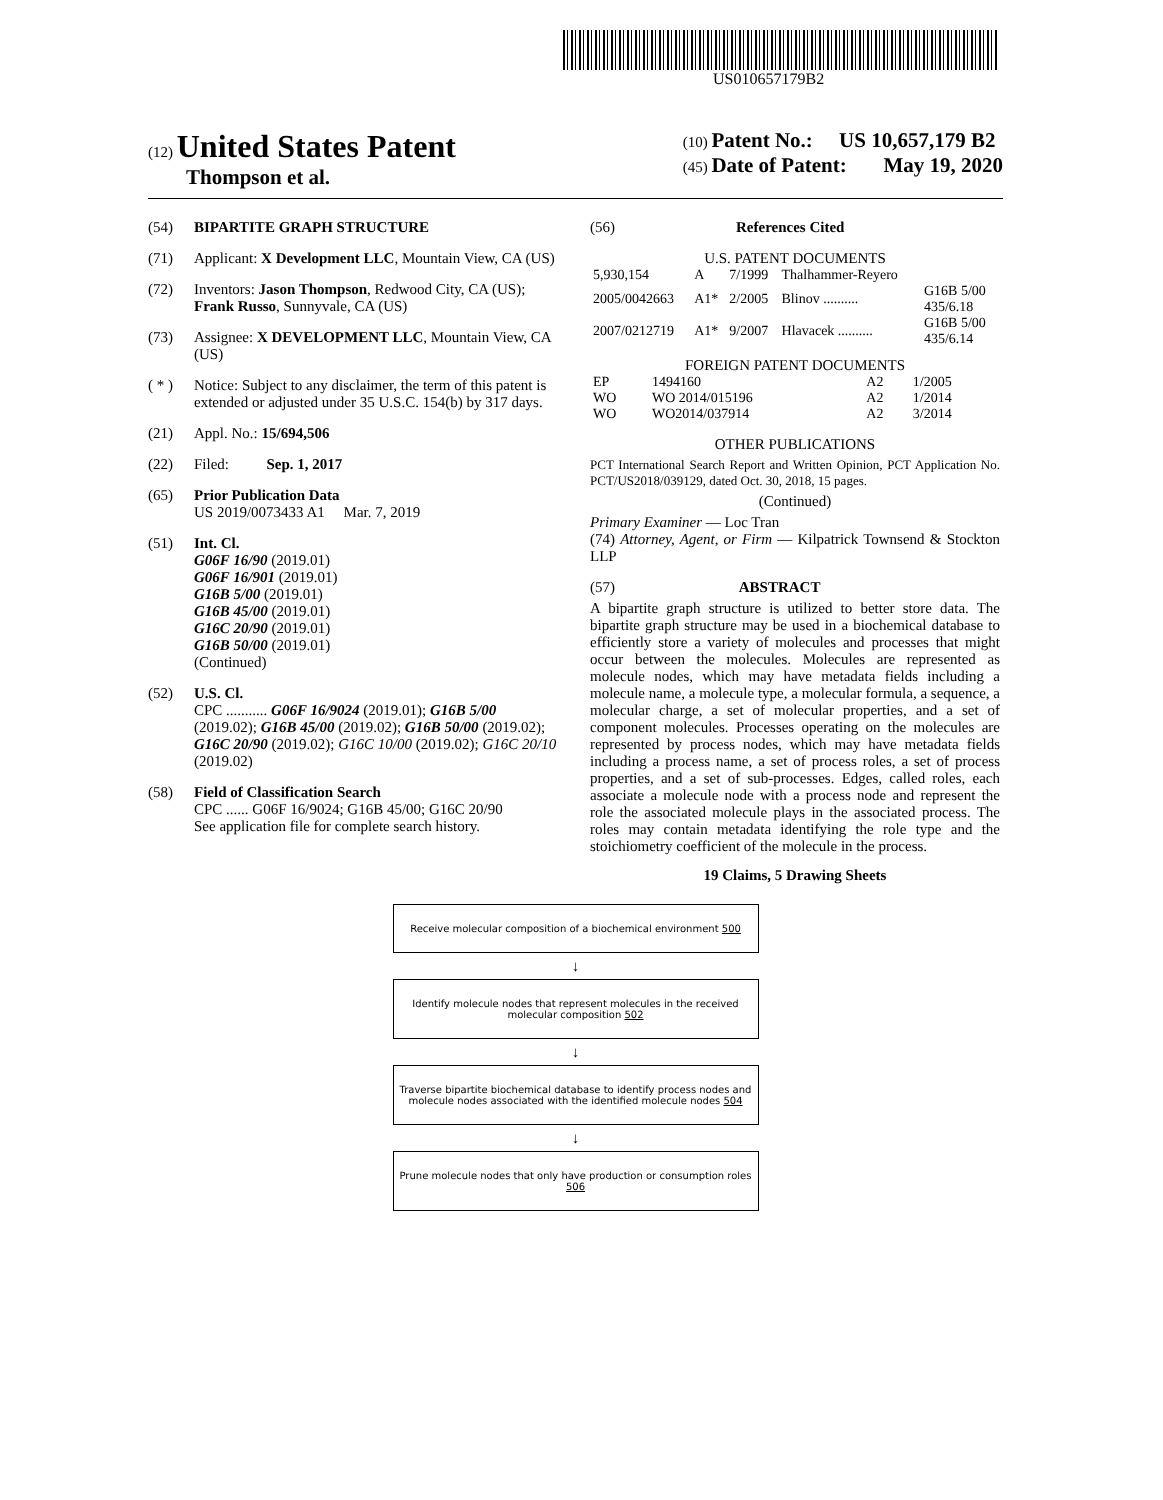US010657179B2
(12) United States Patent
Thompson et al.
(10) Patent No.: US 10,657,179 B2
(45) Date of Patent: May 19, 2020
(54) BIPARTITE GRAPH STRUCTURE
(71) Applicant: X Development LLC, Mountain View, CA (US)
(72) Inventors: Jason Thompson, Redwood City, CA (US); Frank Russo, Sunnyvale, CA (US)
(73) Assignee: X DEVELOPMENT LLC, Mountain View, CA (US)
( * ) Notice: Subject to any disclaimer, the term of this patent is extended or adjusted under 35 U.S.C. 154(b) by 317 days.
(21) Appl. No.: 15/694,506
(22) Filed: Sep. 1, 2017
(65) Prior Publication Data
US 2019/0073433 A1 Mar. 7, 2019
(51) Int. Cl.
G06F 16/90 (2019.01)
G06F 16/901 (2019.01)
G16B 5/00 (2019.01)
G16B 45/00 (2019.01)
G16C 20/90 (2019.01)
G16B 50/00 (2019.01)
(Continued)
(52) U.S. Cl.
CPC ........... G06F 16/9024 (2019.01); G16B 5/00 (2019.02); G16B 45/00 (2019.02); G16B 50/00 (2019.02); G16C 20/90 (2019.02); G16C 10/00 (2019.02); G16C 20/10 (2019.02)
(58) Field of Classification Search
CPC ...... G06F 16/9024; G16B 45/00; G16C 20/90
See application file for complete search history.
(56) References Cited
U.S. PATENT DOCUMENTS
| 5,930,154 | A | 7/1999 | Thalhammer-Reyero | |
| 2005/0042663 | A1* | 2/2005 | Blinov .......... | G16B 5/00 435/6.18 |
| 2007/0212719 | A1* | 9/2007 | Hlavacek .......... | G16B 5/00 435/6.14 |
FOREIGN PATENT DOCUMENTS
| EP | 1494160 | A2 | 1/2005 |
| WO | WO 2014/015196 | A2 | 1/2014 |
| WO | WO2014/037914 | A2 | 3/2014 |
OTHER PUBLICATIONS
PCT International Search Report and Written Opinion, PCT Application No. PCT/US2018/039129, dated Oct. 30, 2018, 15 pages.
(Continued)
Primary Examiner — Loc Tran
(74) Attorney, Agent, or Firm — Kilpatrick Townsend & Stockton LLP
(57) ABSTRACT
A bipartite graph structure is utilized to better store data. The bipartite graph structure may be used in a biochemical database to efficiently store a variety of molecules and processes that might occur between the molecules. Molecules are represented as molecule nodes, which may have metadata fields including a molecule name, a molecule type, a molecular formula, a sequence, a molecular charge, a set of molecular properties, and a set of component molecules. Processes operating on the molecules are represented by process nodes, which may have metadata fields including a process name, a set of process roles, a set of process properties, and a set of sub-processes. Edges, called roles, each associate a molecule node with a process node and represent the role the associated molecule plays in the associated process. The roles may contain metadata identifying the role type and the stoichiometry coefficient of the molecule in the process.
19 Claims, 5 Drawing Sheets
Receive molecular composition of a biochemical environment 500
↓
Identify molecule nodes that represent molecules in the received molecular composition 502
↓
Traverse bipartite biochemical database to identify process nodes and molecule nodes associated with the identified molecule nodes 504
↓
Prune molecule nodes that only have production or consumption roles 506